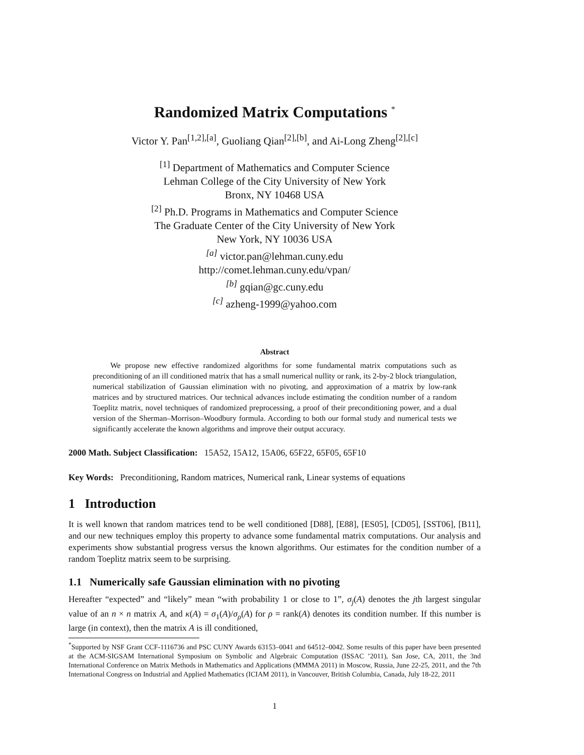Randomized Matrix Computations <sup>*</sup>
Victor Y. Pan<sup>[1,2],[a]</sup>, Guoliang Qian<sup>[2],[b]</sup>, and Ai-Long Zheng<sup>[2],[c]</sup>
<sup>[1]</sup> Department of Mathematics and Computer Science
Lehman College of the City University of New York
Bronx, NY 10468 USA
<sup>[2]</sup> Ph.D. Programs in Mathematics and Computer Science
The Graduate Center of the City University of New York
New York, NY 10036 USA
<sup>[a]</sup> victor.pan@lehman.cuny.edu
http://comet.lehman.cuny.edu/vpan/
<sup>[b]</sup> gqian@gc.cuny.edu
<sup>[c]</sup> azheng-1999@yahoo.com
Abstract
We propose new effective randomized algorithms for some fundamental matrix computations such as preconditioning of an ill conditioned matrix that has a small numerical nullity or rank, its 2-by-2 block triangulation, numerical stabilization of Gaussian elimination with no pivoting, and approximation of a matrix by low-rank matrices and by structured matrices. Our technical advances include estimating the condition number of a random Toeplitz matrix, novel techniques of randomized preprocessing, a proof of their preconditioning power, and a dual version of the Sherman–Morrison–Woodbury formula. According to both our formal study and numerical tests we significantly accelerate the known algorithms and improve their output accuracy.
2000 Math. Subject Classification: 15A52, 15A12, 15A06, 65F22, 65F05, 65F10
Key Words: Preconditioning, Random matrices, Numerical rank, Linear systems of equations
1 Introduction
It is well known that random matrices tend to be well conditioned [D88], [E88], [ES05], [CD05], [SST06], [B11], and our new techniques employ this property to advance some fundamental matrix computations. Our analysis and experiments show substantial progress versus the known algorithms. Our estimates for the condition number of a random Toeplitz matrix seem to be surprising.
1.1 Numerically safe Gaussian elimination with no pivoting
Hereafter “expected” and “likely” mean “with probability 1 or close to 1”, σ<sub>j</sub>(A) denotes the jth largest singular value of an n × n matrix A, and κ(A) = σ<sub>1</sub>(A)/σ<sub>ρ</sub>(A) for ρ = rank(A) denotes its condition number. If this number is large (in context), then the matrix A is ill conditioned,
<sup>*</sup> Supported by NSF Grant CCF-1116736 and PSC CUNY Awards 63153–0041 and 64512–0042. Some results of this paper have been presented at the ACM-SIGSAM International Symposium on Symbolic and Algebraic Computation (ISSAC ’2011), San Jose, CA, 2011, the 3nd International Conference on Matrix Methods in Mathematics and Applications (MMMA 2011) in Moscow, Russia, June 22-25, 2011, and the 7th International Congress on Industrial and Applied Mathematics (ICIAM 2011), in Vancouver, British Columbia, Canada, July 18-22, 2011
1